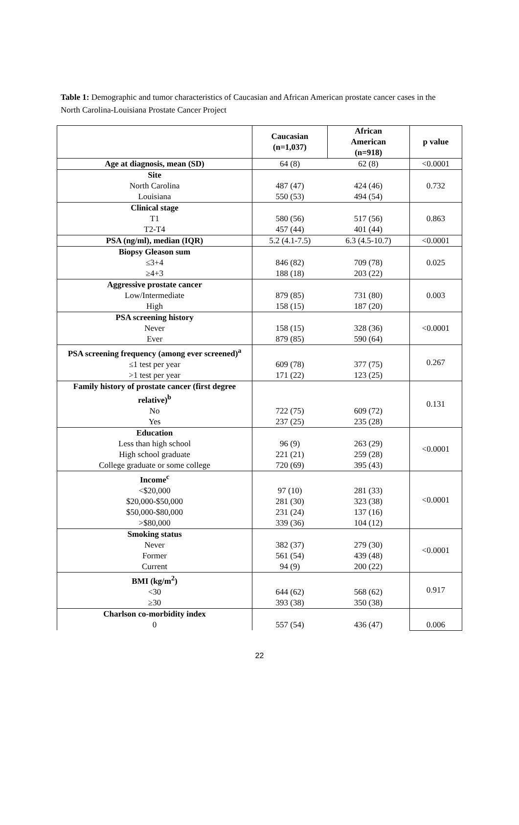Table 1: Demographic and tumor characteristics of Caucasian and African American prostate cancer cases in the North Carolina-Louisiana Prostate Cancer Project
| | Caucasian (n=1,037) | African American (n=918) | p value |
| --- | --- | --- | --- |
| Age at diagnosis, mean (SD) | 64 (8) | 62 (8) | <0.0001 |
| Site | | | 0.732 |
| North Carolina | 487 (47) | 424 (46) | |
| Louisiana | 550 (53) | 494 (54) | |
| Clinical stage | | | 0.863 |
| T1 | 580 (56) | 517 (56) | |
| T2-T4 | 457 (44) | 401 (44) | |
| PSA (ng/ml), median (IQR) | 5.2 (4.1-7.5) | 6.3 (4.5-10.7) | <0.0001 |
| Biopsy Gleason sum | | | 0.025 |
| ≤3+4 | 846 (82) | 709 (78) | |
| ≥4+3 | 188 (18) | 203 (22) | |
| Aggressive prostate cancer | | | 0.003 |
| Low/Intermediate | 879 (85) | 731 (80) | |
| High | 158 (15) | 187 (20) | |
| PSA screening history | | | <0.0001 |
| Never | 158 (15) | 328 (36) | |
| Ever | 879 (85) | 590 (64) | |
| PSA screening frequency (among ever screened)<sup>a</sup> | | | 0.267 |
| ≤1 test per year | 609 (78) | 377 (75) | |
| >1 test per year | 171 (22) | 123 (25) | |
| Family history of prostate cancer (first degree relative)<sup>b</sup> | | | 0.131 |
| No | 722 (75) | 609 (72) | |
| Yes | 237 (25) | 235 (28) | |
| Education | | | <0.0001 |
| Less than high school | 96 (9) | 263 (29) | |
| High school graduate | 221 (21) | 259 (28) | |
| College graduate or some college | 720 (69) | 395 (43) | |
| Income<sup>c</sup> | | | <0.0001 |
| <$20,000 | 97 (10) | 281 (33) | |
| $20,000-$50,000 | 281 (30) | 323 (38) | |
| $50,000-$80,000 | 231 (24) | 137 (16) | |
| >$80,000 | 339 (36) | 104 (12) | |
| Smoking status | | | <0.0001 |
| Never | 382 (37) | 279 (30) | |
| Former | 561 (54) | 439 (48) | |
| Current | 94 (9) | 200 (22) | |
| BMI (kg/m<sup>2</sup>) | | | 0.917 |
| <30 | 644 (62) | 568 (62) | |
| ≥30 | 393 (38) | 350 (38) | |
| Charlson co-morbidity index | | | |
| 0 | 557 (54) | 436 (47) | 0.006 |
22